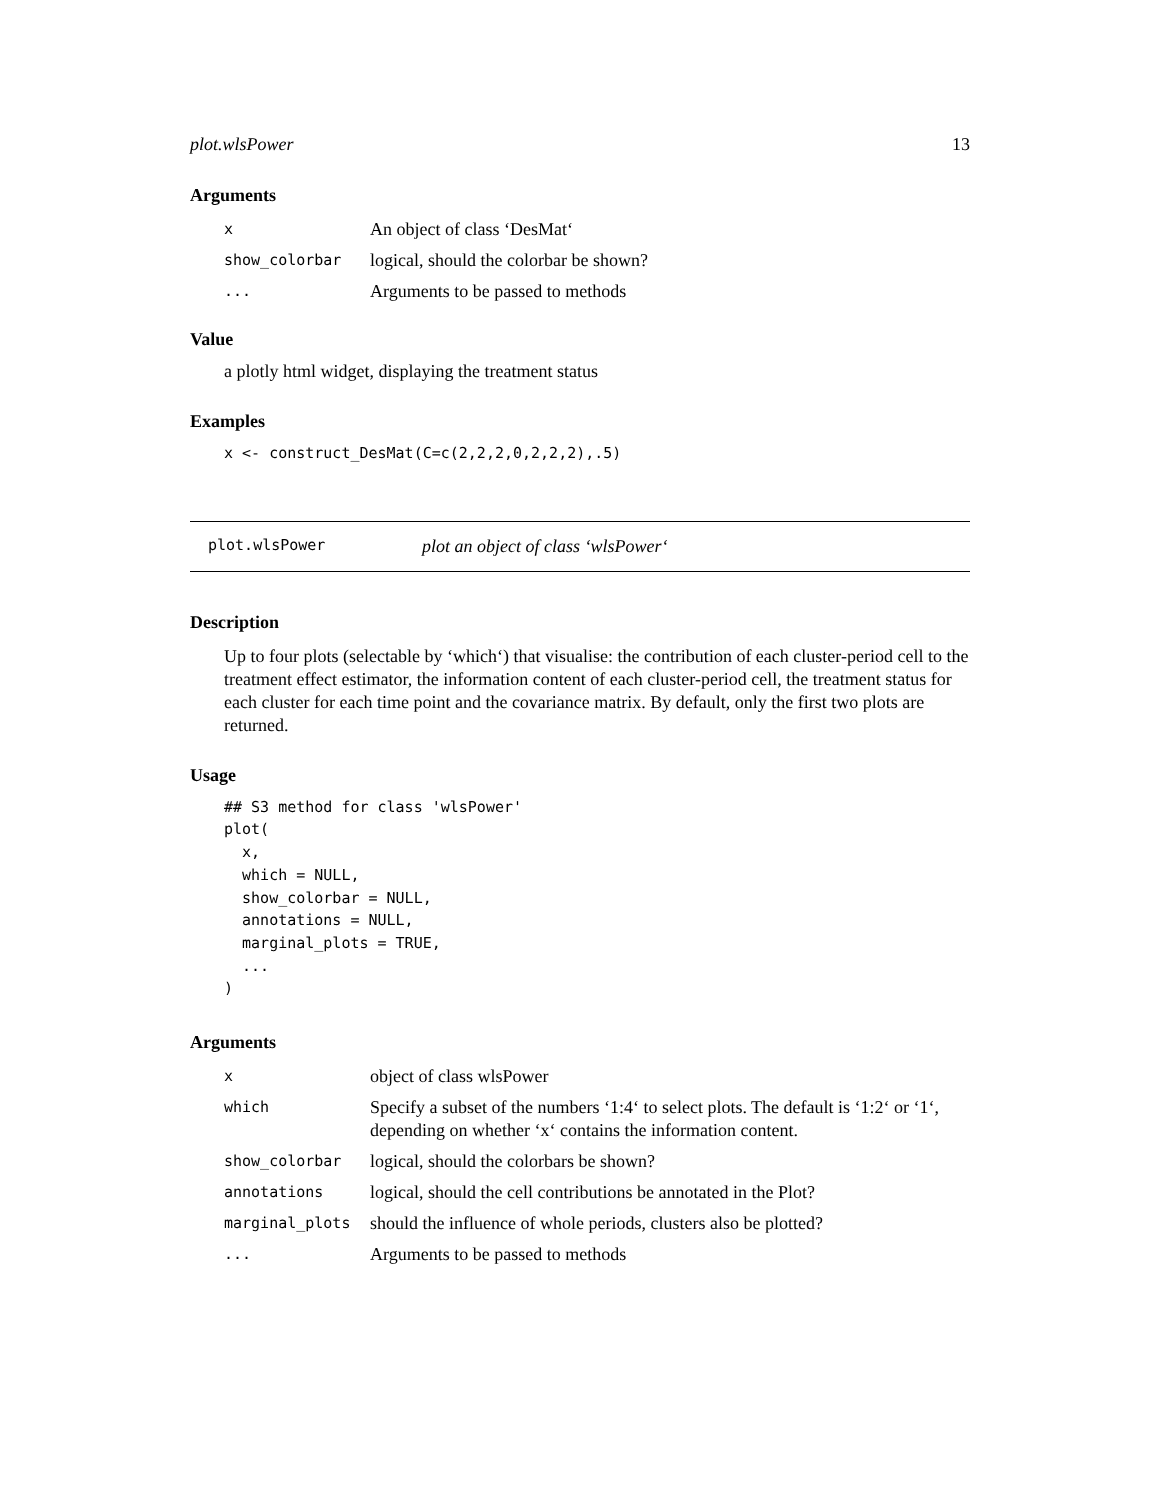plot.wlsPower 13
Arguments
| x | An object of class ‘DesMat‘ |
| show_colorbar | logical, should the colorbar be shown? |
| ... | Arguments to be passed to methods |
Value
a plotly html widget, displaying the treatment status
Examples
x <- construct_DesMat(C=c(2,2,2,0,2,2,2),.5)
plot.wlsPower plot an object of class ‘wlsPower‘
Description
Up to four plots (selectable by ‘which‘) that visualise: the contribution of each cluster-period cell to the treatment effect estimator, the information content of each cluster-period cell, the treatment status for each cluster for each time point and the covariance matrix. By default, only the first two plots are returned.
Usage
## S3 method for class 'wlsPower'
plot(
  x,
  which = NULL,
  show_colorbar = NULL,
  annotations = NULL,
  marginal_plots = TRUE,
  ...
)
Arguments
| x | object of class wlsPower |
| which | Specify a subset of the numbers ‘1:4‘ to select plots. The default is ‘1:2‘ or ‘1‘, depending on whether ‘x‘ contains the information content. |
| show_colorbar | logical, should the colorbars be shown? |
| annotations | logical, should the cell contributions be annotated in the Plot? |
| marginal_plots | should the influence of whole periods, clusters also be plotted? |
| ... | Arguments to be passed to methods |